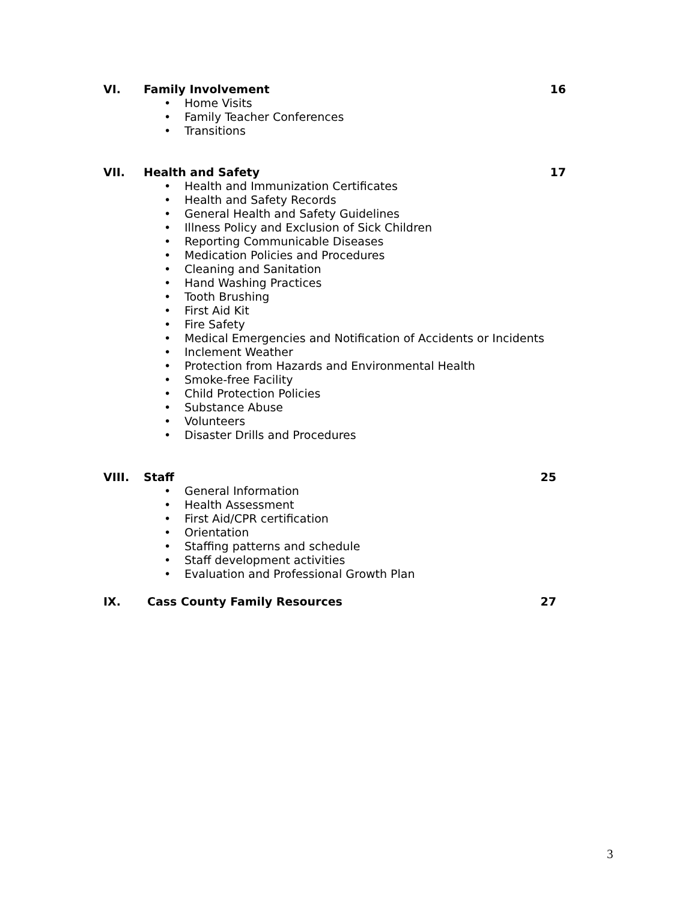VI. Family Involvement 16
• Home Visits
• Family Teacher Conferences
• Transitions
VII. Health and Safety 17
• Health and Immunization Certificates
• Health and Safety Records
• General Health and Safety Guidelines
• Illness Policy and Exclusion of Sick Children
• Reporting Communicable Diseases
• Medication Policies and Procedures
• Cleaning and Sanitation
• Hand Washing Practices
• Tooth Brushing
• First Aid Kit
• Fire Safety
• Medical Emergencies and Notification of Accidents or Incidents
• Inclement Weather
• Protection from Hazards and Environmental Health
• Smoke-free Facility
• Child Protection Policies
• Substance Abuse
• Volunteers
• Disaster Drills and Procedures
VIII. Staff 25
• General Information
• Health Assessment
• First Aid/CPR certification
• Orientation
• Staffing patterns and schedule
• Staff development activities
• Evaluation and Professional Growth Plan
IX. Cass County Family Resources 27
3